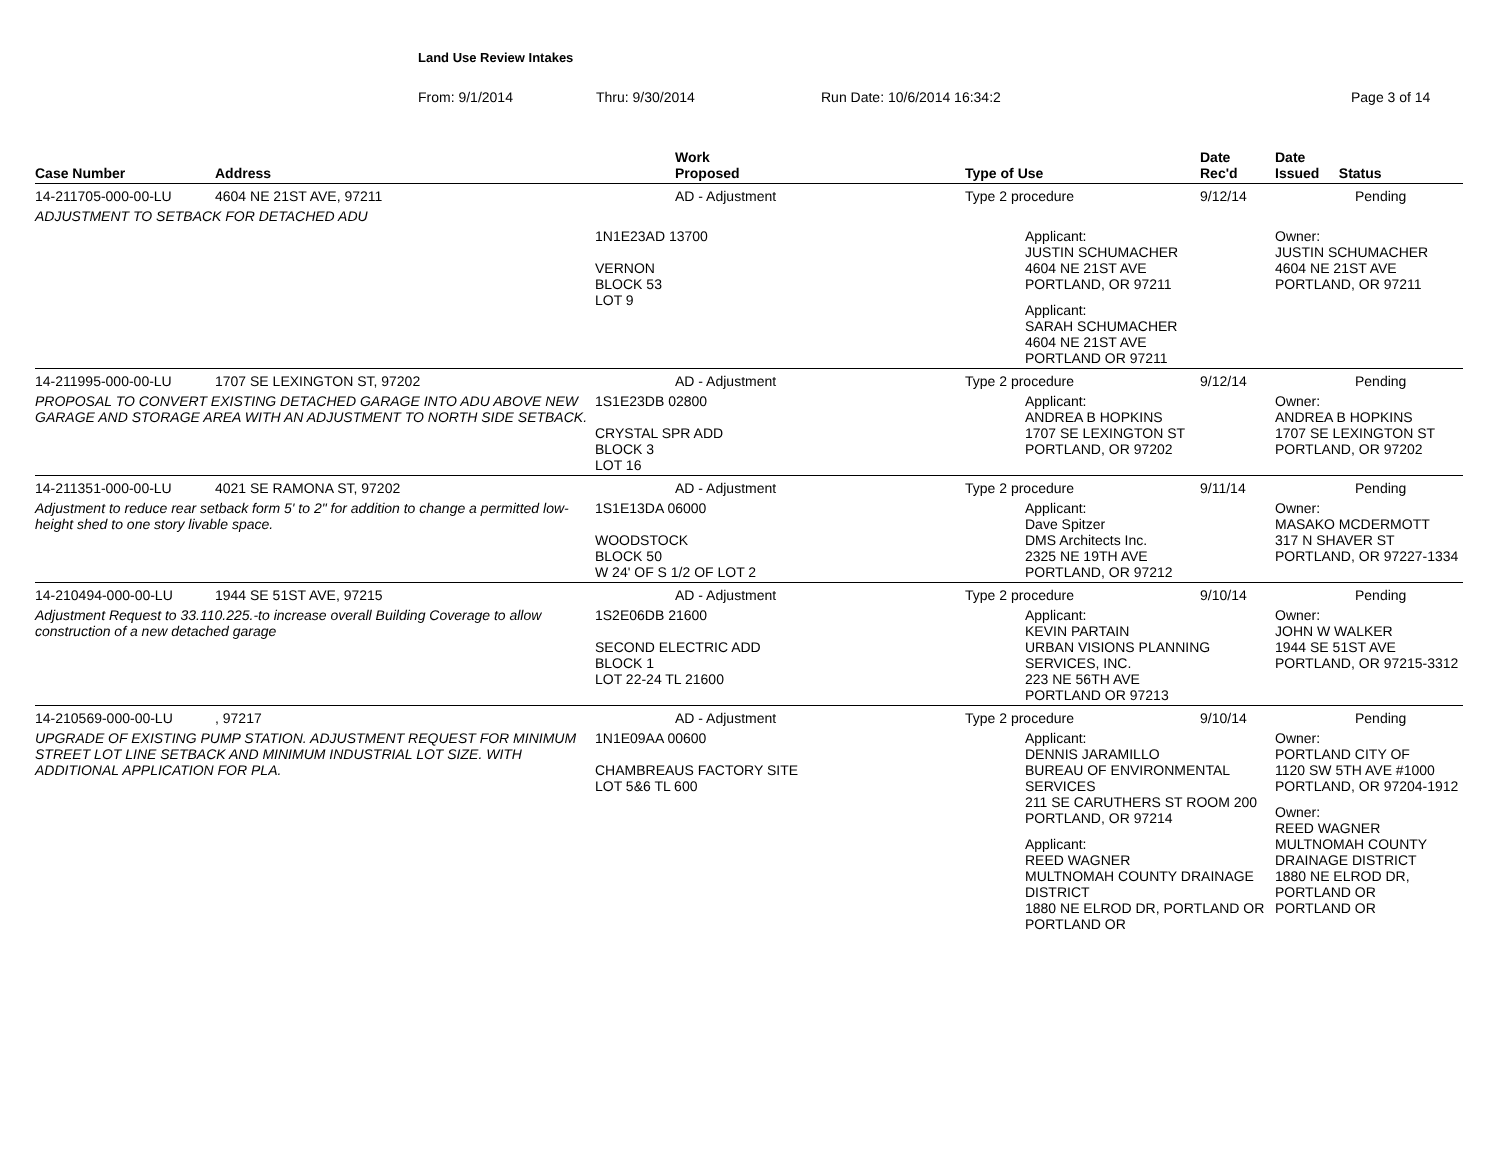Land Use Review Intakes
From: 9/1/2014 Thru: 9/30/2014 Run Date: 10/6/2014 16:34:2 Page 3 of 14
| Case Number | Address | Work Proposed | Type of Use | Date Rec'd | Date Issued Status |
| --- | --- | --- | --- | --- | --- |
| 14-211705-000-00-LU | 4604 NE 21ST AVE, 97211 | AD - Adjustment | Type 2 procedure | 9/12/14 | Pending |
| ADJUSTMENT TO SETBACK FOR DETACHED ADU | | | | | |
| | | 1N1E23AD 13700 VERNON BLOCK 53 LOT 9 | Applicant: JUSTIN SCHUMACHER 4604 NE 21ST AVE PORTLAND, OR 97211 Applicant: SARAH SCHUMACHER 4604 NE 21ST AVE PORTLAND OR 97211 | | Owner: JUSTIN SCHUMACHER 4604 NE 21ST AVE PORTLAND, OR 97211 |
| 14-211995-000-00-LU | 1707 SE LEXINGTON ST, 97202 | AD - Adjustment | Type 2 procedure | 9/12/14 | Pending |
| PROPOSAL TO CONVERT EXISTING DETACHED GARAGE INTO ADU ABOVE NEW GARAGE AND STORAGE AREA WITH AN ADJUSTMENT TO NORTH SIDE SETBACK. | | 1S1E23DB 02800 CRYSTAL SPR ADD BLOCK 3 LOT 16 | Applicant: ANDREA B HOPKINS 1707 SE LEXINGTON ST PORTLAND, OR 97202 | | Owner: ANDREA B HOPKINS 1707 SE LEXINGTON ST PORTLAND, OR 97202 |
| 14-211351-000-00-LU | 4021 SE RAMONA ST, 97202 | AD - Adjustment | Type 2 procedure | 9/11/14 | Pending |
| Adjustment to reduce rear setback form 5' to 2" for addition to change a permitted low-height shed to one story livable space. | | 1S1E13DA 06000 WOODSTOCK BLOCK 50 W 24' OF S 1/2 OF LOT 2 | Applicant: Dave Spitzer DMS Architects Inc. 2325 NE 19TH AVE PORTLAND, OR 97212 | | Owner: MASAKO MCDERMOTT 317 N SHAVER ST PORTLAND, OR 97227-1334 |
| 14-210494-000-00-LU | 1944 SE 51ST AVE, 97215 | AD - Adjustment | Type 2 procedure | 9/10/14 | Pending |
| Adjustment Request to 33.110.225.-to increase overall Building Coverage to allow construction of a new detached garage | | 1S2E06DB 21600 SECOND ELECTRIC ADD BLOCK 1 LOT 22-24 TL 21600 | Applicant: KEVIN PARTAIN URBAN VISIONS PLANNING SERVICES, INC. 223 NE 56TH AVE PORTLAND OR 97213 | | Owner: JOHN W WALKER 1944 SE 51ST AVE PORTLAND, OR 97215-3312 |
| 14-210569-000-00-LU | , 97217 | AD - Adjustment | Type 2 procedure | 9/10/14 | Pending |
| UPGRADE OF EXISTING PUMP STATION. ADJUSTMENT REQUEST FOR MINIMUM STREET LOT LINE SETBACK AND MINIMUM INDUSTRIAL LOT SIZE. WITH ADDITIONAL APPLICATION FOR PLA. | | 1N1E09AA 00600 CHAMBREAUS FACTORY SITE LOT 5&6 TL 600 | Applicant: DENNIS JARAMILLO BUREAU OF ENVIRONMENTAL SERVICES 211 SE CARUTHERS ST ROOM 200 PORTLAND, OR 97214 Applicant: REED WAGNER MULTNOMAH COUNTY DRAINAGE DISTRICT 1880 NE ELROD DR, PORTLAND OR PORTLAND OR | | Owner: PORTLAND CITY OF 1120 SW 5TH AVE #1000 PORTLAND, OR 97204-1912 Owner: REED WAGNER MULTNOMAH COUNTY DRAINAGE DISTRICT 1880 NE ELROD DR, PORTLAND OR PORTLAND OR |